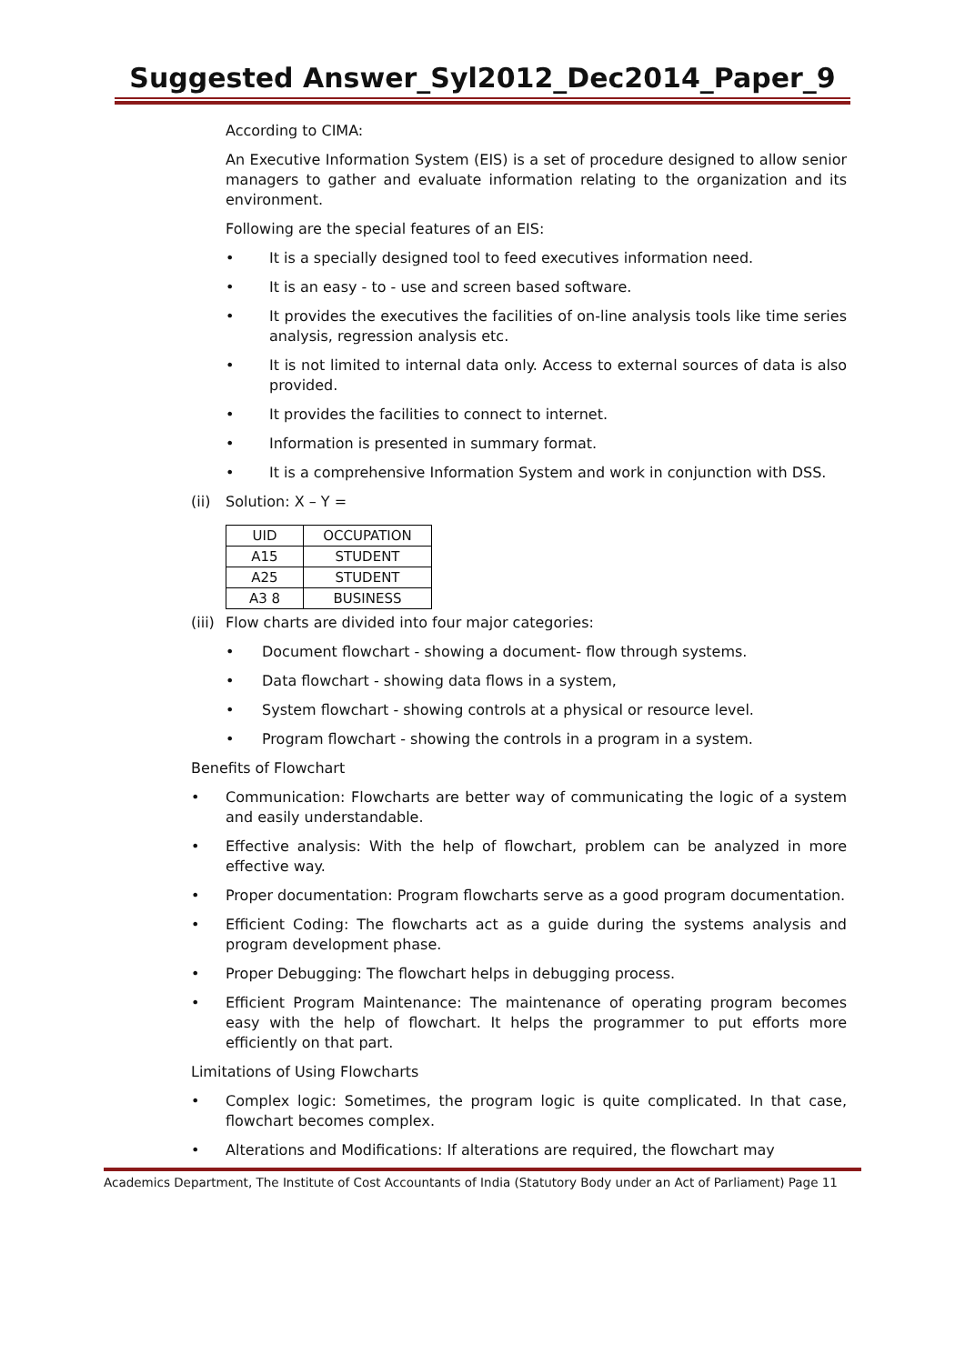Suggested Answer_Syl2012_Dec2014_Paper_9
According to CIMA:
An Executive Information System (EIS) is a set of procedure designed to allow senior managers to gather and evaluate information relating to the organization and its environment.
Following are the special features of an EIS:
• It is a specially designed tool to feed executives information need.
• It is an easy - to - use and screen based software.
• It provides the executives the facilities of on-line analysis tools like time series analysis, regression analysis etc.
• It is not limited to internal data only. Access to external sources of data is also provided.
• It provides the facilities to connect to internet.
• Information is presented in summary format.
• It is a comprehensive Information System and work in conjunction with DSS.
(ii) Solution: X – Y =
| UID | OCCUPATION |
| --- | --- |
| A15 | STUDENT |
| A25 | STUDENT |
| A3 8 | BUSINESS |
(iii) Flow charts are divided into four major categories:
• Document flowchart - showing a document- flow through systems.
• Data flowchart - showing data flows in a system,
• System flowchart - showing controls at a physical or resource level.
• Program flowchart - showing the controls in a program in a system.
Benefits of Flowchart
• Communication: Flowcharts are better way of communicating the logic of a system and easily understandable.
• Effective analysis: With the help of flowchart, problem can be analyzed in more effective way.
• Proper documentation: Program flowcharts serve as a good program documentation.
• Efficient Coding: The flowcharts act as a guide during the systems analysis and program development phase.
• Proper Debugging: The flowchart helps in debugging process.
• Efficient Program Maintenance: The maintenance of operating program becomes easy with the help of flowchart. It helps the programmer to put efforts more efficiently on that part.
Limitations of Using Flowcharts
• Complex logic: Sometimes, the program logic is quite complicated. In that case, flowchart becomes complex.
• Alterations and Modifications: If alterations are required, the flowchart may
Academics Department, The Institute of Cost Accountants of India (Statutory Body under an Act of Parliament) Page 11